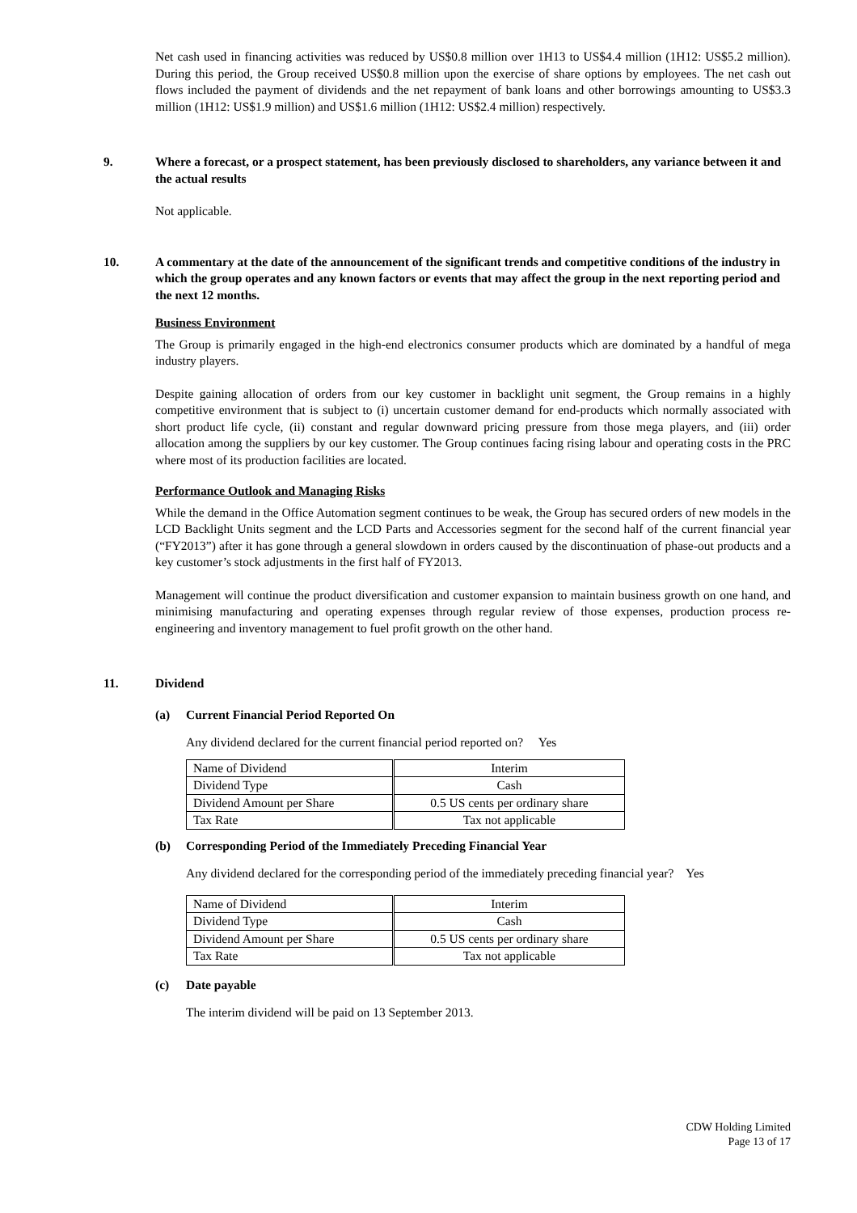Net cash used in financing activities was reduced by US$0.8 million over 1H13 to US$4.4 million (1H12: US$5.2 million). During this period, the Group received US$0.8 million upon the exercise of share options by employees. The net cash out flows included the payment of dividends and the net repayment of bank loans and other borrowings amounting to US$3.3 million (1H12: US$1.9 million) and US$1.6 million (1H12: US$2.4 million) respectively.
9. Where a forecast, or a prospect statement, has been previously disclosed to shareholders, any variance between it and the actual results
Not applicable.
10. A commentary at the date of the announcement of the significant trends and competitive conditions of the industry in which the group operates and any known factors or events that may affect the group in the next reporting period and the next 12 months.
Business Environment
The Group is primarily engaged in the high-end electronics consumer products which are dominated by a handful of mega industry players.
Despite gaining allocation of orders from our key customer in backlight unit segment, the Group remains in a highly competitive environment that is subject to (i) uncertain customer demand for end-products which normally associated with short product life cycle, (ii) constant and regular downward pricing pressure from those mega players, and (iii) order allocation among the suppliers by our key customer. The Group continues facing rising labour and operating costs in the PRC where most of its production facilities are located.
Performance Outlook and Managing Risks
While the demand in the Office Automation segment continues to be weak, the Group has secured orders of new models in the LCD Backlight Units segment and the LCD Parts and Accessories segment for the second half of the current financial year (“FY2013”) after it has gone through a general slowdown in orders caused by the discontinuation of phase-out products and a key customer’s stock adjustments in the first half of FY2013.
Management will continue the product diversification and customer expansion to maintain business growth on one hand, and minimising manufacturing and operating expenses through regular review of those expenses, production process re-engineering and inventory management to fuel profit growth on the other hand.
11. Dividend
(a) Current Financial Period Reported On
Any dividend declared for the current financial period reported on? Yes
| Name of Dividend | Interim |
| Dividend Type | Cash |
| Dividend Amount per Share | 0.5 US cents per ordinary share |
| Tax Rate | Tax not applicable |
(b) Corresponding Period of the Immediately Preceding Financial Year
Any dividend declared for the corresponding period of the immediately preceding financial year? Yes
| Name of Dividend | Interim |
| Dividend Type | Cash |
| Dividend Amount per Share | 0.5 US cents per ordinary share |
| Tax Rate | Tax not applicable |
(c) Date payable
The interim dividend will be paid on 13 September 2013.
CDW Holding Limited
Page 13 of 17